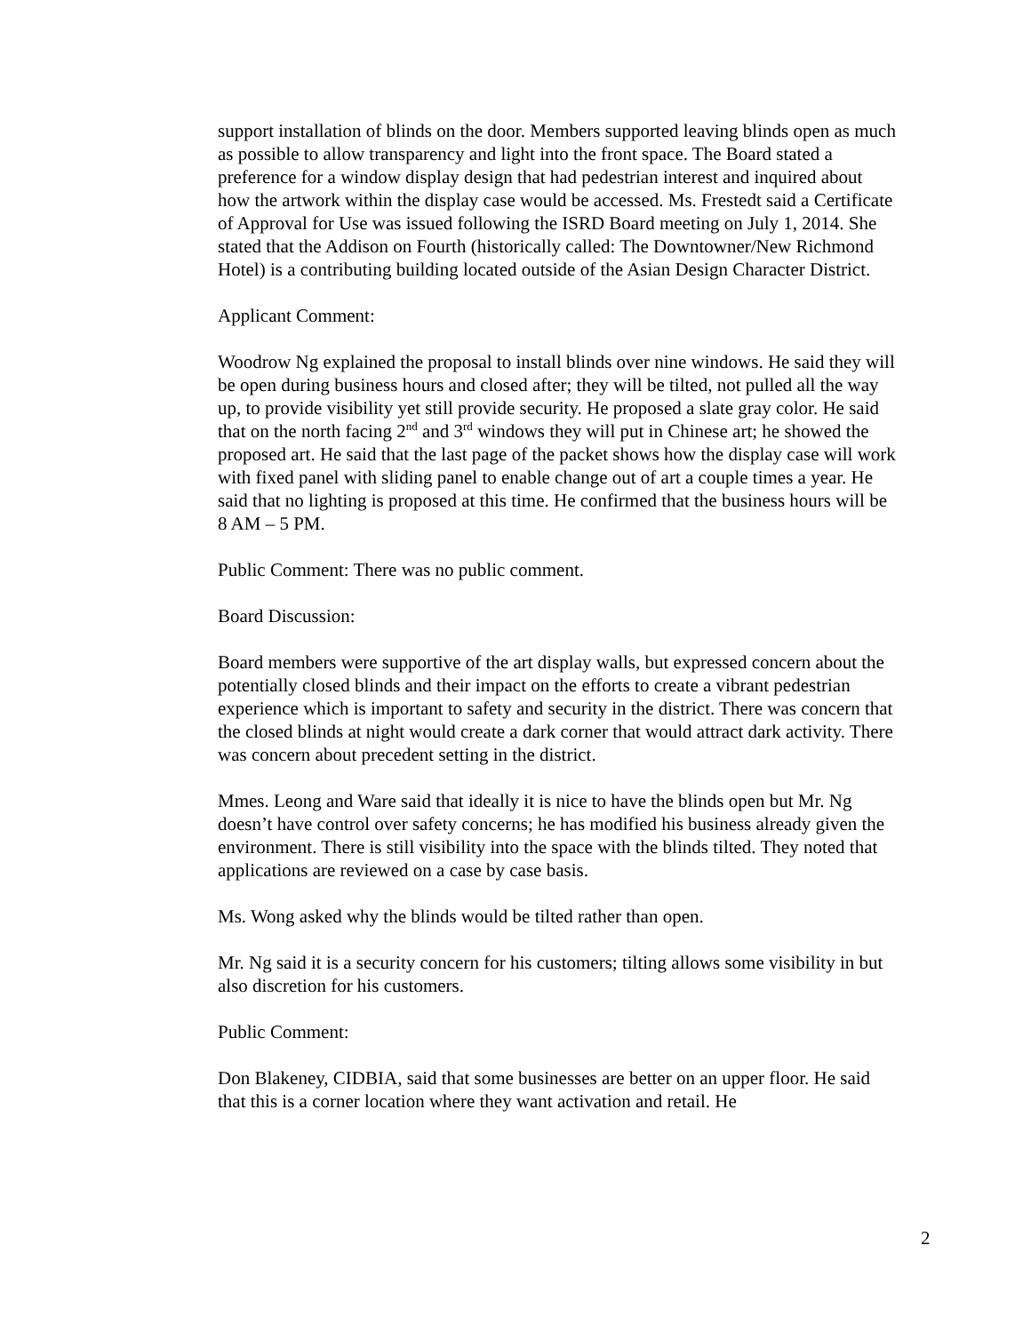support installation of blinds on the door. Members supported leaving blinds open as much as possible to allow transparency and light into the front space. The Board stated a preference for a window display design that had pedestrian interest and inquired about how the artwork within the display case would be accessed. Ms. Frestedt said a Certificate of Approval for Use was issued following the ISRD Board meeting on July 1, 2014. She stated that the Addison on Fourth (historically called: The Downtowner/New Richmond Hotel) is a contributing building located outside of the Asian Design Character District.
Applicant Comment:
Woodrow Ng explained the proposal to install blinds over nine windows. He said they will be open during business hours and closed after; they will be tilted, not pulled all the way up, to provide visibility yet still provide security. He proposed a slate gray color. He said that on the north facing 2<sup>nd</sup> and 3<sup>rd</sup> windows they will put in Chinese art; he showed the proposed art. He said that the last page of the packet shows how the display case will work with fixed panel with sliding panel to enable change out of art a couple times a year. He said that no lighting is proposed at this time. He confirmed that the business hours will be 8 AM – 5 PM.
Public Comment: There was no public comment.
Board Discussion:
Board members were supportive of the art display walls, but expressed concern about the potentially closed blinds and their impact on the efforts to create a vibrant pedestrian experience which is important to safety and security in the district. There was concern that the closed blinds at night would create a dark corner that would attract dark activity. There was concern about precedent setting in the district.
Mmes. Leong and Ware said that ideally it is nice to have the blinds open but Mr. Ng doesn’t have control over safety concerns; he has modified his business already given the environment. There is still visibility into the space with the blinds tilted. They noted that applications are reviewed on a case by case basis.
Ms. Wong asked why the blinds would be tilted rather than open.
Mr. Ng said it is a security concern for his customers; tilting allows some visibility in but also discretion for his customers.
Public Comment:
Don Blakeney, CIDBIA, said that some businesses are better on an upper floor. He said that this is a corner location where they want activation and retail. He
2